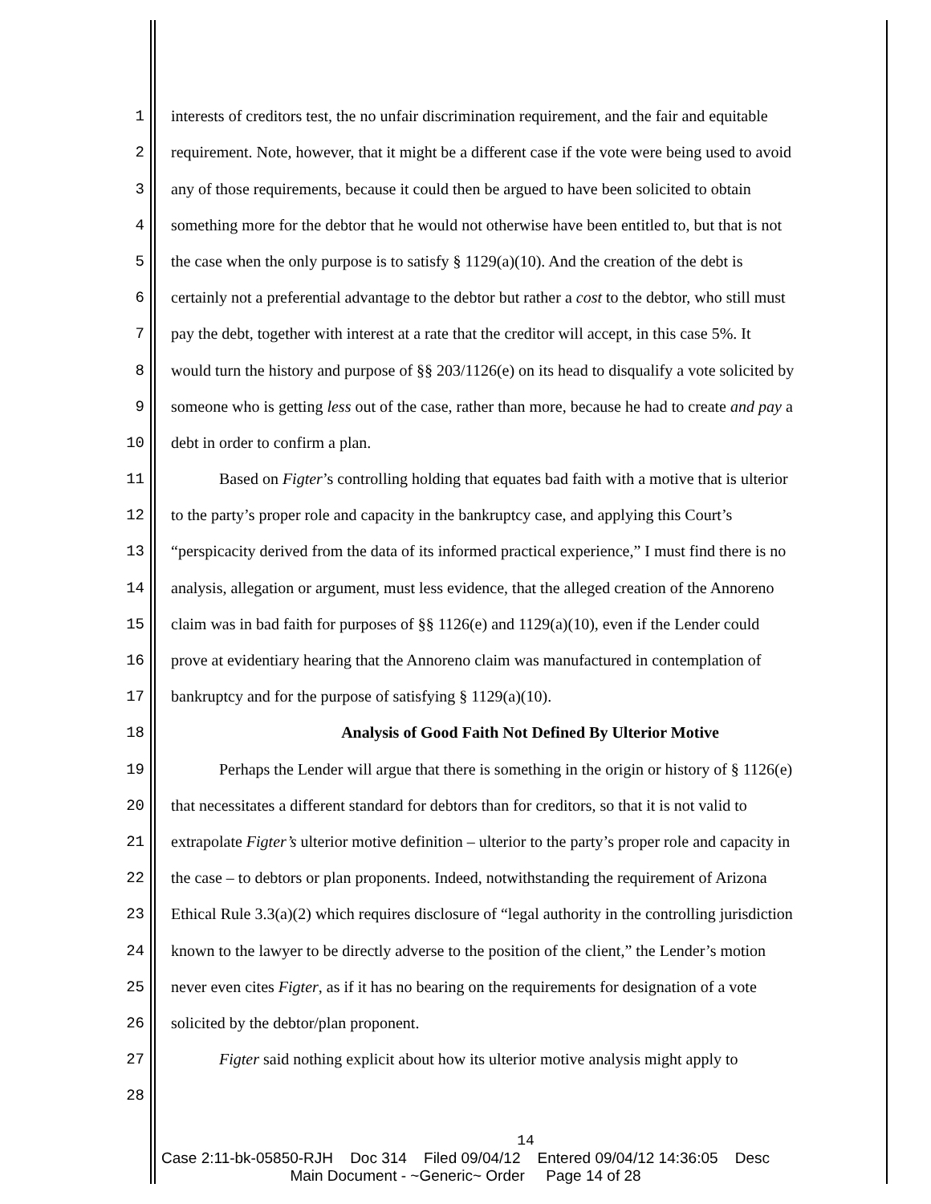1 interests of creditors test, the no unfair discrimination requirement, and the fair and equitable
2 requirement. Note, however, that it might be a different case if the vote were being used to avoid
3 any of those requirements, because it could then be argued to have been solicited to obtain
4 something more for the debtor that he would not otherwise have been entitled to, but that is not
5 the case when the only purpose is to satisfy § 1129(a)(10). And the creation of the debt is
6 certainly not a preferential advantage to the debtor but rather a cost to the debtor, who still must
7 pay the debt, together with interest at a rate that the creditor will accept, in this case 5%. It
8 would turn the history and purpose of §§ 203/1126(e) on its head to disqualify a vote solicited by
9 someone who is getting less out of the case, rather than more, because he had to create and pay a
10 debt in order to confirm a plan.
11 Based on Figter’s controlling holding that equates bad faith with a motive that is ulterior
12 to the party’s proper role and capacity in the bankruptcy case, and applying this Court’s
13 “perspicacity derived from the data of its informed practical experience,” I must find there is no
14 analysis, allegation or argument, must less evidence, that the alleged creation of the Annoreno
15 claim was in bad faith for purposes of §§ 1126(e) and 1129(a)(10), even if the Lender could
16 prove at evidentiary hearing that the Annoreno claim was manufactured in contemplation of
17 bankruptcy and for the purpose of satisfying § 1129(a)(10).
18 Analysis of Good Faith Not Defined By Ulterior Motive
19 Perhaps the Lender will argue that there is something in the origin or history of § 1126(e)
20 that necessitates a different standard for debtors than for creditors, so that it is not valid to
21 extrapolate Figter’s ulterior motive definition – ulterior to the party’s proper role and capacity in
22 the case – to debtors or plan proponents. Indeed, notwithstanding the requirement of Arizona
23 Ethical Rule 3.3(a)(2) which requires disclosure of “legal authority in the controlling jurisdiction
24 known to the lawyer to be directly adverse to the position of the client,” the Lender’s motion
25 never even cites Figter, as if it has no bearing on the requirements for designation of a vote
26 solicited by the debtor/plan proponent.
27 Figter said nothing explicit about how its ulterior motive analysis might apply to
28
14
Case 2:11-bk-05850-RJH Doc 314 Filed 09/04/12 Entered 09/04/12 14:36:05 Desc
Main Document - ~Generic~ Order Page 14 of 28